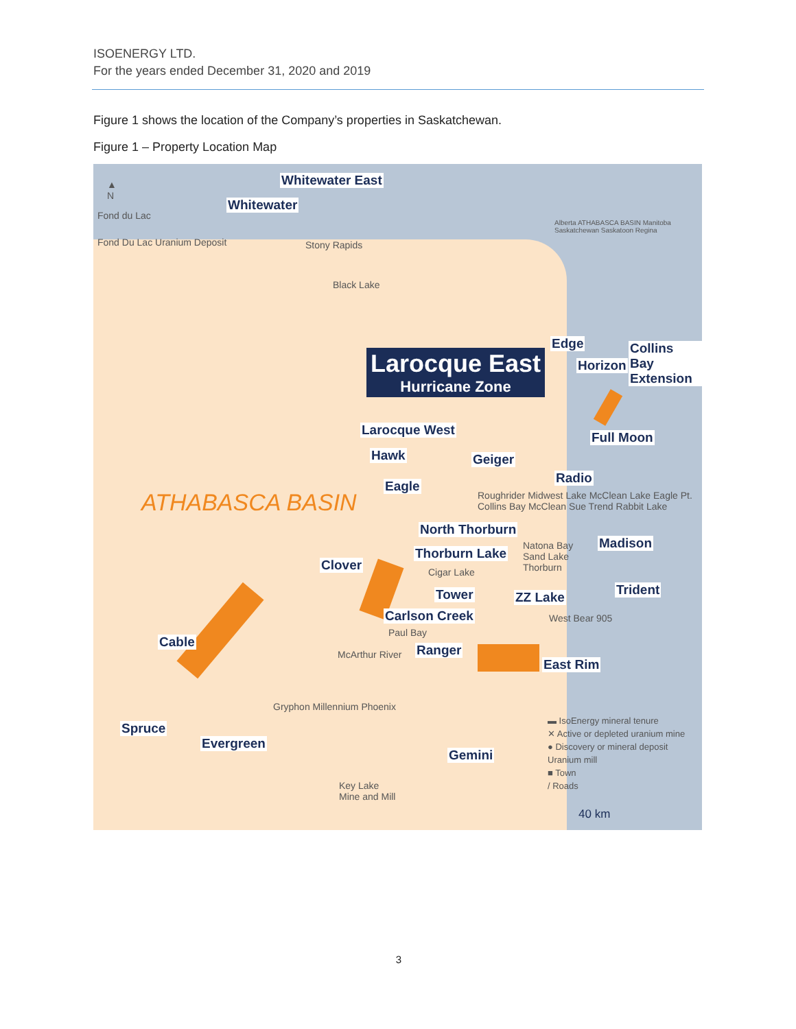ISOENERGY LTD.
For the years ended December 31, 2020 and 2019
Figure 1 shows the location of the Company’s properties in Saskatchewan.
Figure 1 – Property Location Map
▲
N
Whitewater East
Whitewater
Fond du Lac
Fond Du Lac Uranium Deposit Stony Rapids
Black Lake
Alberta ATHABASCA BASIN Manitoba Saskatchewan Saskatoon Regina
Larocque East
Hurricane Zone
Edge
Horizon
Collins Bay
Extension
Larocque West
Hawk Geiger
Full Moon
Radio
Eagle
ATHABASCA BASIN
Roughrider Midwest Lake McClean Lake Eagle Pt. Collins Bay McClean Sue Trend Rabbit Lake
North Thorburn
Madison
Thorburn Lake
Clover Cigar Lake
Natona Bay Sand Lake Thorburn
Tower ZZ Lake Trident
Carlson Creek West Bear 905
Paul Bay
Cable
McArthur River Ranger
East Rim
Gryphon Millennium Phoenix
Spruce
Evergreen
Gemini
Key Lake
Mine and Mill
▬ IsoEnergy mineral tenure
✕ Active or depleted uranium mine
● Discovery or mineral deposit
Uranium mill
■ Town
/ Roads
40 km
3